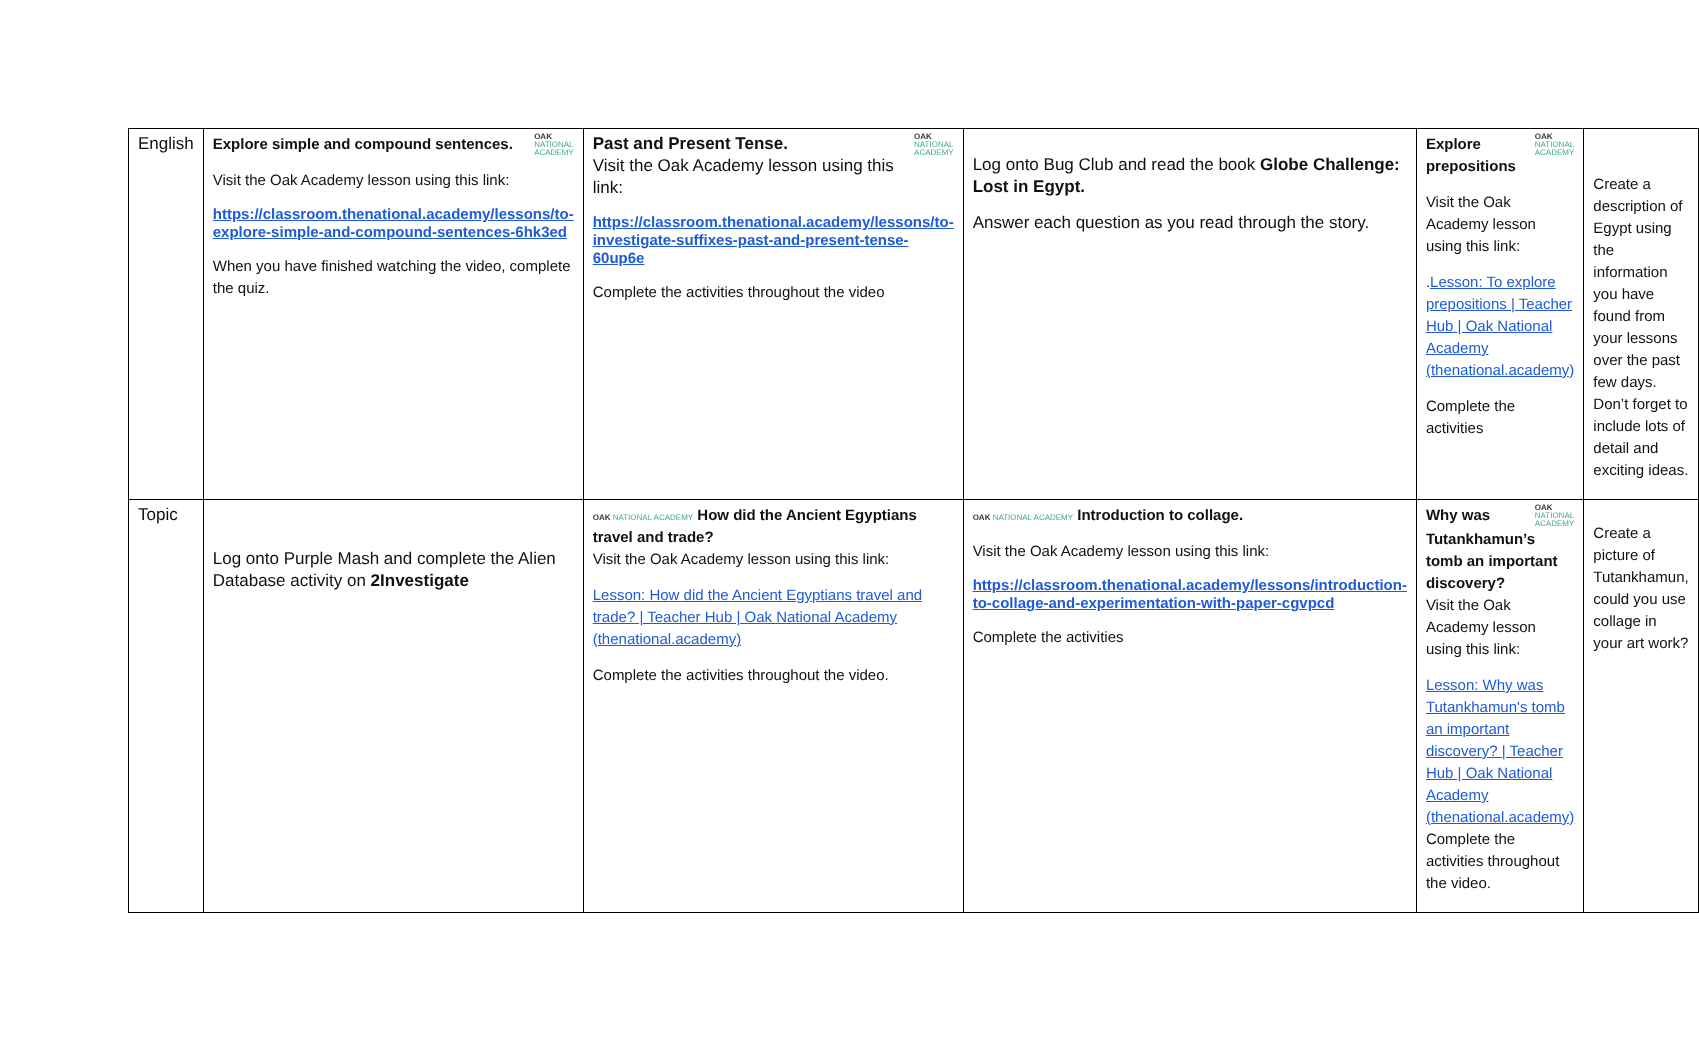| English | OAK NATIONAL ACADEMY Explore simple and compound sentences. Visit the Oak Academy lesson using this link: https://classroom.thenational.academy/lessons/to-explore-simple-and-compound-sentences-6hk3ed When you have finished watching the video, complete the quiz. | OAK NATIONAL ACADEMY Past and Present Tense. Visit the Oak Academy lesson using this link: https://classroom.thenational.academy/lessons/to-investigate-suffixes-past-and-present-tense-60up6e Complete the activities throughout the video | Log onto Bug Club and read the book Globe Challenge: Lost in Egypt. Answer each question as you read through the story. | OAK NATIONAL ACADEMY Explore prepositions Visit the Oak Academy lesson using this link: . Lesson: To explore prepositions / Teacher Hub / Oak National Academy (thenational.academy) Complete the activities | Create a description of Egypt using the information you have found from your lessons over the past few days. Don’t forget to include lots of detail and exciting ideas. |
| Topic | Log onto Purple Mash and complete the Alien Database activity on 2Investigate | OAK NATIONAL ACADEMY How did the Ancient Egyptians travel and trade? Visit the Oak Academy lesson using this link: Lesson: How did the Ancient Egyptians travel and trade? / Teacher Hub / Oak National Academy (thenational.academy) Complete the activities throughout the video. | OAK NATIONAL ACADEMY Introduction to collage. Visit the Oak Academy lesson using this link: https://classroom.thenational.academy/lessons/introduction-to-collage-and-experimentation-with-paper-cgvpcd Complete the activities | OAK NATIONAL ACADEMY Why was Tutankhamun’s tomb an important discovery? Visit the Oak Academy lesson using this link: Lesson: Why was Tutankhamun's tomb an important discovery? / Teacher Hub / Oak National Academy (thenational.academy) Complete the activities throughout the video. | Create a picture of Tutankhamun, could you use collage in your art work? |